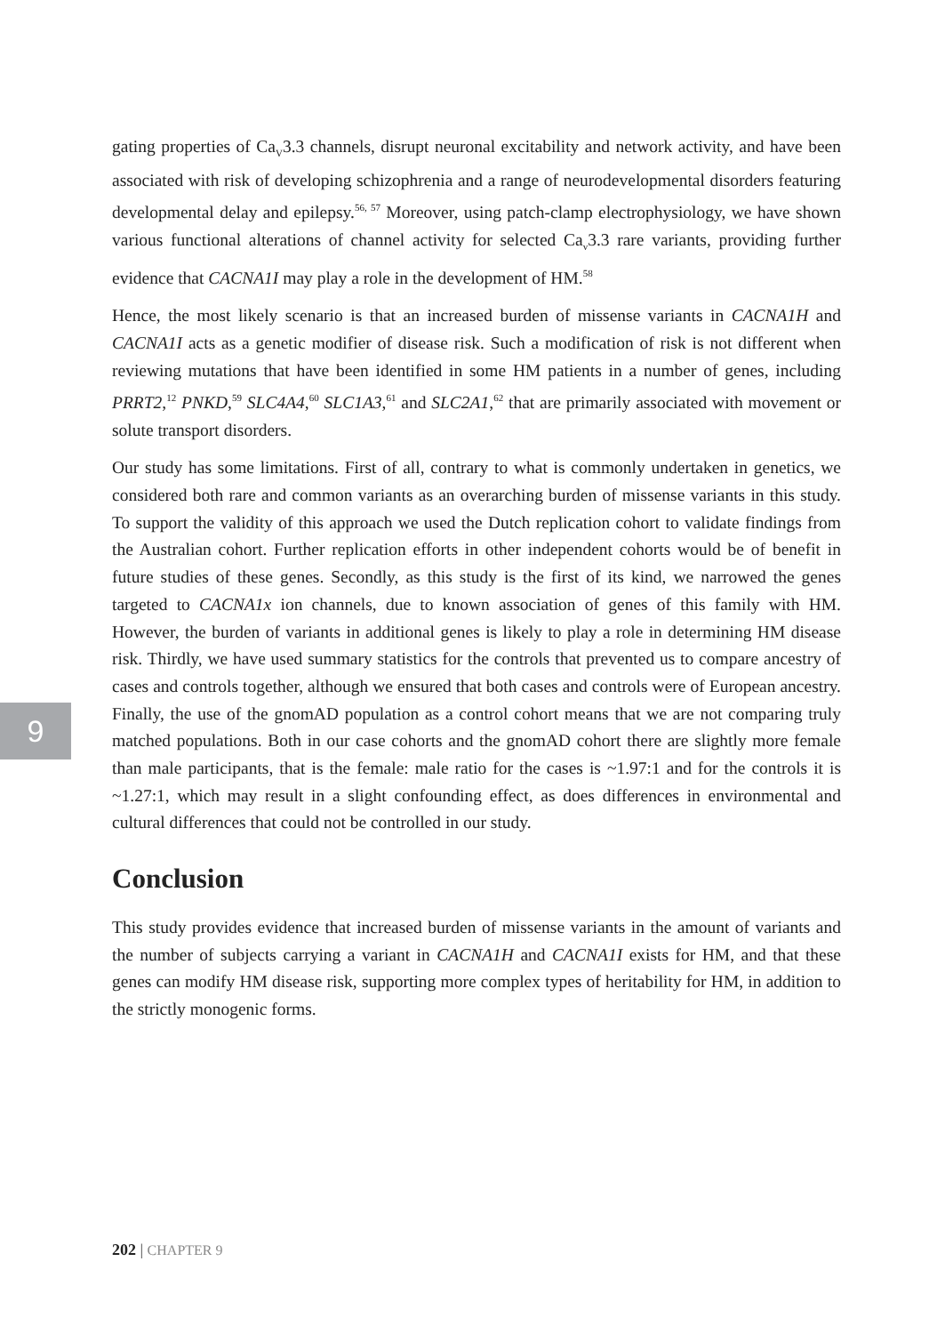9
gating properties of Ca<sub>V</sub>3.3 channels, disrupt neuronal excitability and network activity, and have been associated with risk of developing schizophrenia and a range of neurodevelopmental disorders featuring developmental delay and epilepsy.<sup>56, 57</sup> Moreover, using patch-clamp electrophysiology, we have shown various functional alterations of channel activity for selected Ca<sub>v</sub>3.3 rare variants, providing further evidence that CACNA1I may play a role in the development of HM.<sup>58</sup>
Hence, the most likely scenario is that an increased burden of missense variants in CACNA1H and CACNA1I acts as a genetic modifier of disease risk. Such a modification of risk is not different when reviewing mutations that have been identified in some HM patients in a number of genes, including PRRT2,<sup>12</sup> PNKD,<sup>59</sup> SLC4A4,<sup>60</sup> SLC1A3,<sup>61</sup> and SLC2A1,<sup>62</sup> that are primarily associated with movement or solute transport disorders.
Our study has some limitations. First of all, contrary to what is commonly undertaken in genetics, we considered both rare and common variants as an overarching burden of missense variants in this study. To support the validity of this approach we used the Dutch replication cohort to validate findings from the Australian cohort. Further replication efforts in other independent cohorts would be of benefit in future studies of these genes. Secondly, as this study is the first of its kind, we narrowed the genes targeted to CACNA1x ion channels, due to known association of genes of this family with HM. However, the burden of variants in additional genes is likely to play a role in determining HM disease risk. Thirdly, we have used summary statistics for the controls that prevented us to compare ancestry of cases and controls together, although we ensured that both cases and controls were of European ancestry. Finally, the use of the gnomAD population as a control cohort means that we are not comparing truly matched populations. Both in our case cohorts and the gnomAD cohort there are slightly more female than male participants, that is the female: male ratio for the cases is ~1.97:1 and for the controls it is ~1.27:1, which may result in a slight confounding effect, as does differences in environmental and cultural differences that could not be controlled in our study.
Conclusion
This study provides evidence that increased burden of missense variants in the amount of variants and the number of subjects carrying a variant in CACNA1H and CACNA1I exists for HM, and that these genes can modify HM disease risk, supporting more complex types of heritability for HM, in addition to the strictly monogenic forms.
202 | CHAPTER 9